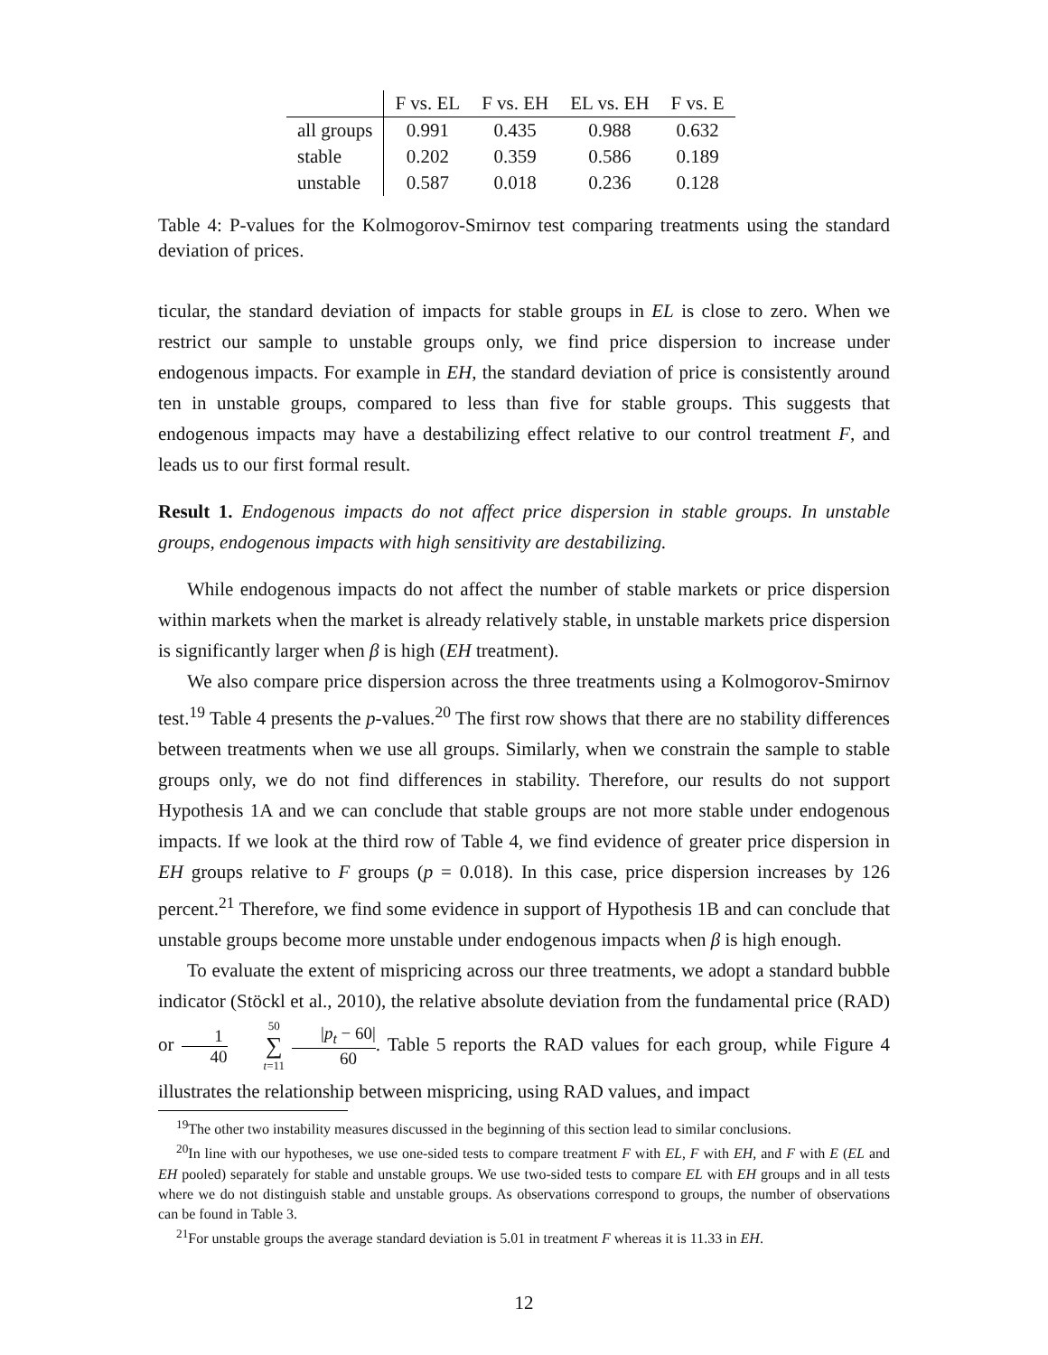| | F vs. EL | F vs. EH | EL vs. EH | F vs. E |
| --- | --- | --- | --- | --- |
| all groups | 0.991 | 0.435 | 0.988 | 0.632 |
| stable | 0.202 | 0.359 | 0.586 | 0.189 |
| unstable | 0.587 | 0.018 | 0.236 | 0.128 |
Table 4: P-values for the Kolmogorov-Smirnov test comparing treatments using the standard deviation of prices.
ticular, the standard deviation of impacts for stable groups in EL is close to zero. When we restrict our sample to unstable groups only, we find price dispersion to increase under endogenous impacts. For example in EH, the standard deviation of price is consistently around ten in unstable groups, compared to less than five for stable groups. This suggests that endogenous impacts may have a destabilizing effect relative to our control treatment F, and leads us to our first formal result.
Result 1. Endogenous impacts do not affect price dispersion in stable groups. In unstable groups, endogenous impacts with high sensitivity are destabilizing.
While endogenous impacts do not affect the number of stable markets or price dispersion within markets when the market is already relatively stable, in unstable markets price dispersion is significantly larger when β is high (EH treatment).
We also compare price dispersion across the three treatments using a Kolmogorov-Smirnov test.<sup>19</sup> Table 4 presents the p-values.<sup>20</sup> The first row shows that there are no stability differences between treatments when we use all groups. Similarly, when we constrain the sample to stable groups only, we do not find differences in stability. Therefore, our results do not support Hypothesis 1A and we can conclude that stable groups are not more stable under endogenous impacts. If we look at the third row of Table 4, we find evidence of greater price dispersion in EH groups relative to F groups (p = 0.018). In this case, price dispersion increases by 126 percent.<sup>21</sup> Therefore, we find some evidence in support of Hypothesis 1B and can conclude that unstable groups become more unstable under endogenous impacts when β is high enough.
To evaluate the extent of mispricing across our three treatments, we adopt a standard bubble indicator (Stöckl et al., 2010), the relative absolute deviation from the fundamental price (RAD) or 1 40 50 ∑ t=11 |p<sub>t</sub> − 60| 60. Table 5 reports the RAD values for each group, while Figure 4 illustrates the relationship between mispricing, using RAD values, and impact
<sup>19</sup> The other two instability measures discussed in the beginning of this section lead to similar conclusions.
<sup>20</sup> In line with our hypotheses, we use one-sided tests to compare treatment F with EL, F with EH, and F with E (EL and EH pooled) separately for stable and unstable groups. We use two-sided tests to compare EL with EH groups and in all tests where we do not distinguish stable and unstable groups. As observations correspond to groups, the number of observations can be found in Table 3.
<sup>21</sup> For unstable groups the average standard deviation is 5.01 in treatment F whereas it is 11.33 in EH.
12